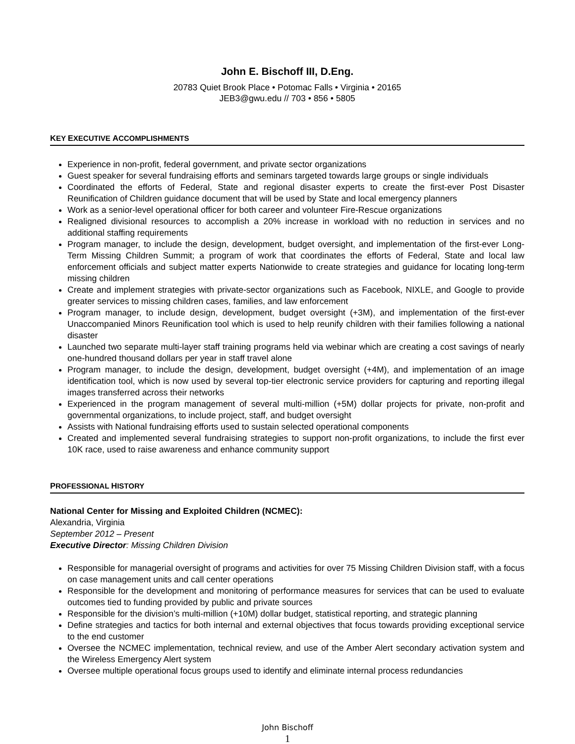John E. Bischoff III, D.Eng.
20783 Quiet Brook Place • Potomac Falls • Virginia • 20165
JEB3@gwu.edu // 703 • 856 • 5805
KEY EXECUTIVE ACCOMPLISHMENTS
Experience in non-profit, federal government, and private sector organizations
Guest speaker for several fundraising efforts and seminars targeted towards large groups or single individuals
Coordinated the efforts of Federal, State and regional disaster experts to create the first-ever Post Disaster Reunification of Children guidance document that will be used by State and local emergency planners
Work as a senior-level operational officer for both career and volunteer Fire-Rescue organizations
Realigned divisional resources to accomplish a 20% increase in workload with no reduction in services and no additional staffing requirements
Program manager, to include the design, development, budget oversight, and implementation of the first-ever Long-Term Missing Children Summit; a program of work that coordinates the efforts of Federal, State and local law enforcement officials and subject matter experts Nationwide to create strategies and guidance for locating long-term missing children
Create and implement strategies with private-sector organizations such as Facebook, NIXLE, and Google to provide greater services to missing children cases, families, and law enforcement
Program manager, to include design, development, budget oversight (+3M), and implementation of the first-ever Unaccompanied Minors Reunification tool which is used to help reunify children with their families following a national disaster
Launched two separate multi-layer staff training programs held via webinar which are creating a cost savings of nearly one-hundred thousand dollars per year in staff travel alone
Program manager, to include the design, development, budget oversight (+4M), and implementation of an image identification tool, which is now used by several top-tier electronic service providers for capturing and reporting illegal images transferred across their networks
Experienced in the program management of several multi-million (+5M) dollar projects for private, non-profit and governmental organizations, to include project, staff, and budget oversight
Assists with National fundraising efforts used to sustain selected operational components
Created and implemented several fundraising strategies to support non-profit organizations, to include the first ever 10K race, used to raise awareness and enhance community support
PROFESSIONAL HISTORY
National Center for Missing and Exploited Children (NCMEC):
Alexandria, Virginia
September 2012 – Present
Executive Director: Missing Children Division
Responsible for managerial oversight of programs and activities for over 75 Missing Children Division staff, with a focus on case management units and call center operations
Responsible for the development and monitoring of performance measures for services that can be used to evaluate outcomes tied to funding provided by public and private sources
Responsible for the division’s multi-million (+10M) dollar budget, statistical reporting, and strategic planning
Define strategies and tactics for both internal and external objectives that focus towards providing exceptional service to the end customer
Oversee the NCMEC implementation, technical review, and use of the Amber Alert secondary activation system and the Wireless Emergency Alert system
Oversee multiple operational focus groups used to identify and eliminate internal process redundancies
John Bischoff
1